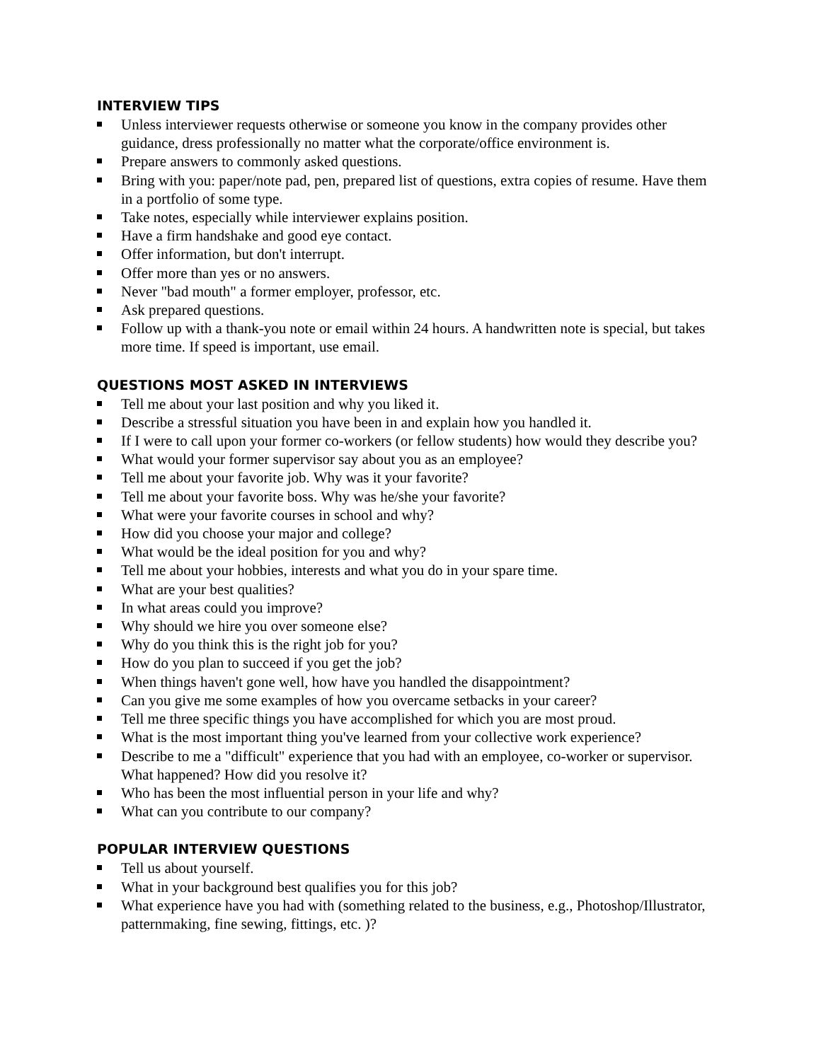INTERVIEW TIPS
Unless interviewer requests otherwise or someone you know in the company provides other guidance, dress professionally no matter what the corporate/office environment is.
Prepare answers to commonly asked questions.
Bring with you: paper/note pad, pen, prepared list of questions, extra copies of resume. Have them in a portfolio of some type.
Take notes, especially while interviewer explains position.
Have a firm handshake and good eye contact.
Offer information, but don't interrupt.
Offer more than yes or no answers.
Never "bad mouth" a former employer, professor, etc.
Ask prepared questions.
Follow up with a thank-you note or email within 24 hours. A handwritten note is special, but takes more time. If speed is important, use email.
QUESTIONS MOST ASKED IN INTERVIEWS
Tell me about your last position and why you liked it.
Describe a stressful situation you have been in and explain how you handled it.
If I were to call upon your former co-workers (or fellow students) how would they describe you?
What would your former supervisor say about you as an employee?
Tell me about your favorite job. Why was it your favorite?
Tell me about your favorite boss. Why was he/she your favorite?
What were your favorite courses in school and why?
How did you choose your major and college?
What would be the ideal position for you and why?
Tell me about your hobbies, interests and what you do in your spare time.
What are your best qualities?
In what areas could you improve?
Why should we hire you over someone else?
Why do you think this is the right job for you?
How do you plan to succeed if you get the job?
When things haven't gone well, how have you handled the disappointment?
Can you give me some examples of how you overcame setbacks in your career?
Tell me three specific things you have accomplished for which you are most proud.
What is the most important thing you've learned from your collective work experience?
Describe to me a "difficult" experience that you had with an employee, co-worker or supervisor. What happened? How did you resolve it?
Who has been the most influential person in your life and why?
What can you contribute to our company?
POPULAR INTERVIEW QUESTIONS
Tell us about yourself.
What in your background best qualifies you for this job?
What experience have you had with (something related to the business, e.g., Photoshop/Illustrator, patternmaking, fine sewing, fittings, etc. )?